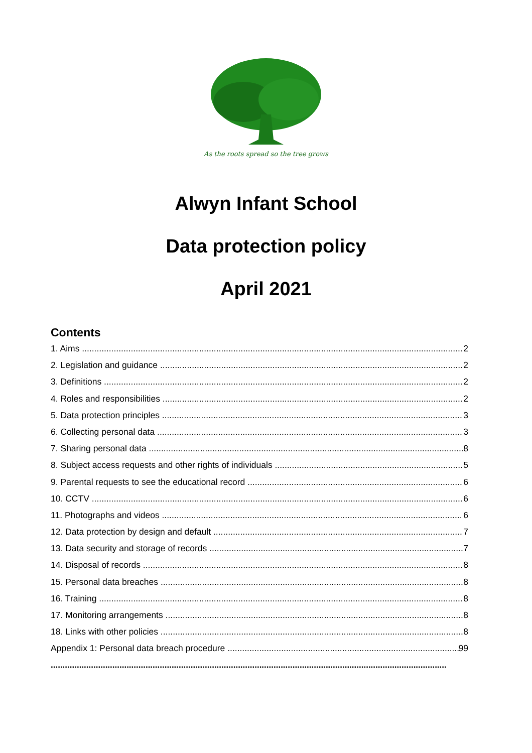As the roots spread so the tree grows
Alwyn Infant School
Data protection policy
April 2021
Contents
1. Aims 2
2. Legislation and guidance 2
3. Definitions 2
4. Roles and responsibilities 2
5. Data protection principles 3
6. Collecting personal data 3
7. Sharing personal data 8
8. Subject access requests and other rights of individuals 5
9. Parental requests to see the educational record 6
10. CCTV 6
11. Photographs and videos 6
12. Data protection by design and default 7
13. Data security and storage of records 7
14. Disposal of records 8
15. Personal data breaches 8
16. Training 8
17. Monitoring arrangements 8
18. Links with other policies 8
Appendix 1: Personal data breach procedure 99
.......................................................................................................................................................................